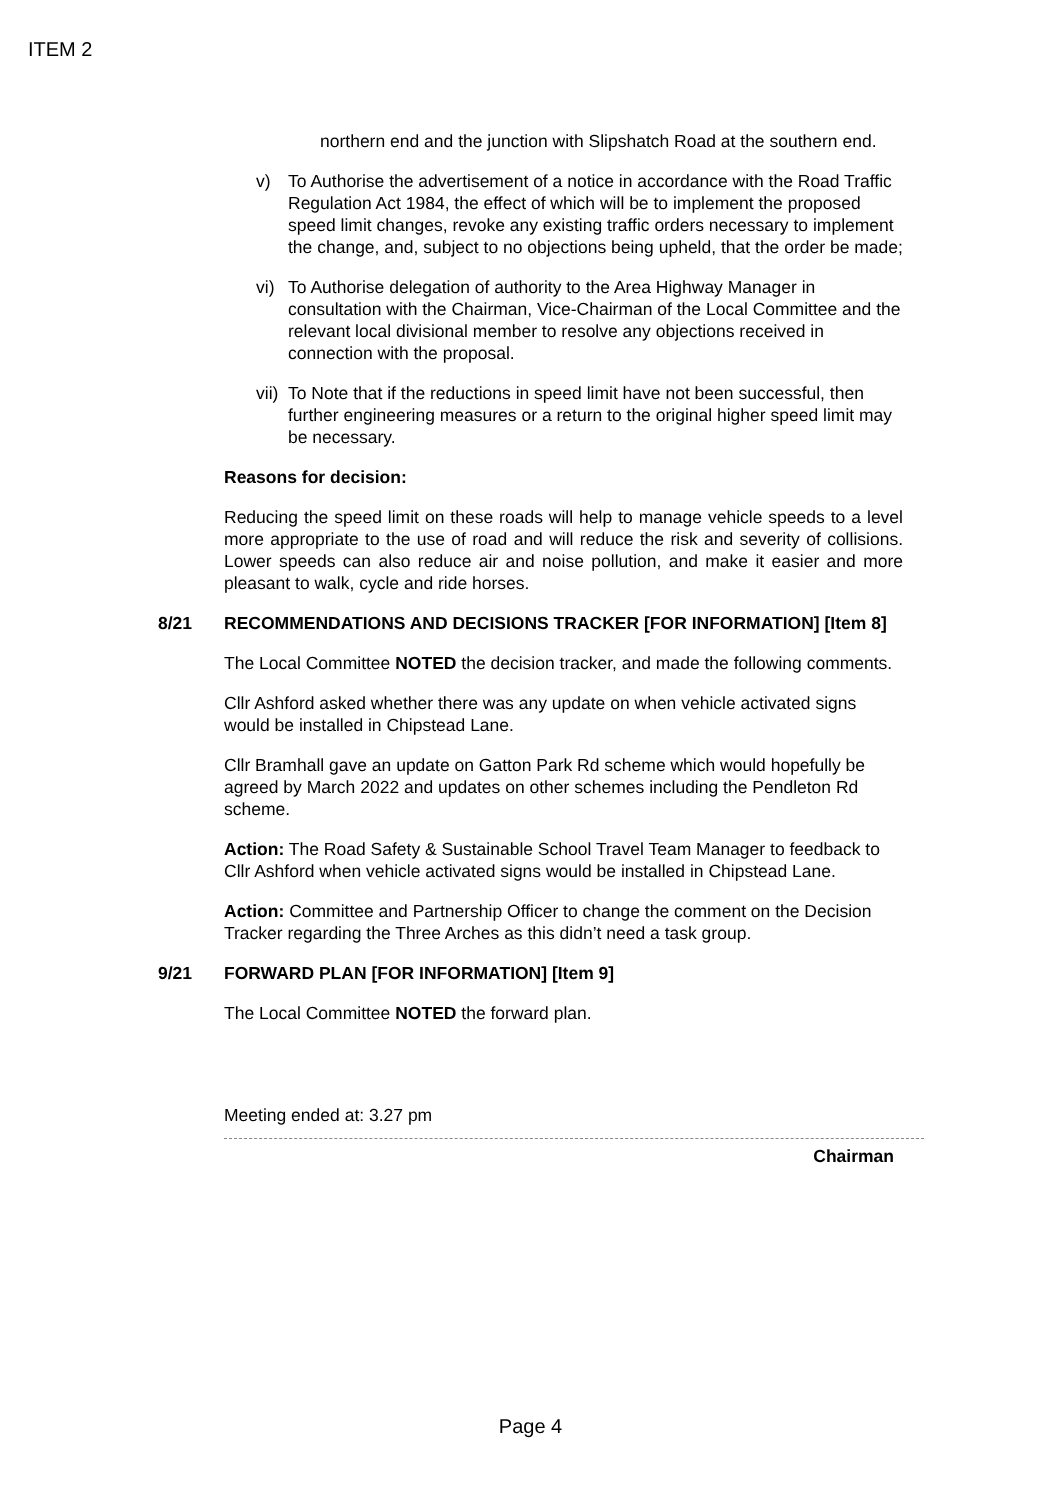ITEM 2
northern end and the junction with Slipshatch Road at the southern end.
v) To Authorise the advertisement of a notice in accordance with the Road Traffic Regulation Act 1984, the effect of which will be to implement the proposed speed limit changes, revoke any existing traffic orders necessary to implement the change, and, subject to no objections being upheld, that the order be made;
vi) To Authorise delegation of authority to the Area Highway Manager in consultation with the Chairman, Vice-Chairman of the Local Committee and the relevant local divisional member to resolve any objections received in connection with the proposal.
vii)
To Note that if the reductions in speed limit have not been successful, then further engineering measures or a return to the original higher speed limit may be necessary.
Reasons for decision:
Reducing the speed limit on these roads will help to manage vehicle speeds to a level more appropriate to the use of road and will reduce the risk and severity of collisions. Lower speeds can also reduce air and noise pollution, and make it easier and more pleasant to walk, cycle and ride horses.
8/21 RECOMMENDATIONS AND DECISIONS TRACKER [FOR INFORMATION] [Item 8]
The Local Committee NOTED the decision tracker, and made the following comments.
Cllr Ashford asked whether there was any update on when vehicle activated signs would be installed in Chipstead Lane.
Cllr Bramhall gave an update on Gatton Park Rd scheme which would hopefully be agreed by March 2022 and updates on other schemes including the Pendleton Rd scheme.
Action: The Road Safety & Sustainable School Travel Team Manager to feedback to Cllr Ashford when vehicle activated signs would be installed in Chipstead Lane.
Action: Committee and Partnership Officer to change the comment on the Decision Tracker regarding the Three Arches as this didn’t need a task group.
9/21 FORWARD PLAN [FOR INFORMATION] [Item 9]
The Local Committee NOTED the forward plan.
Meeting ended at: 3.27 pm
Chairman
Page 4